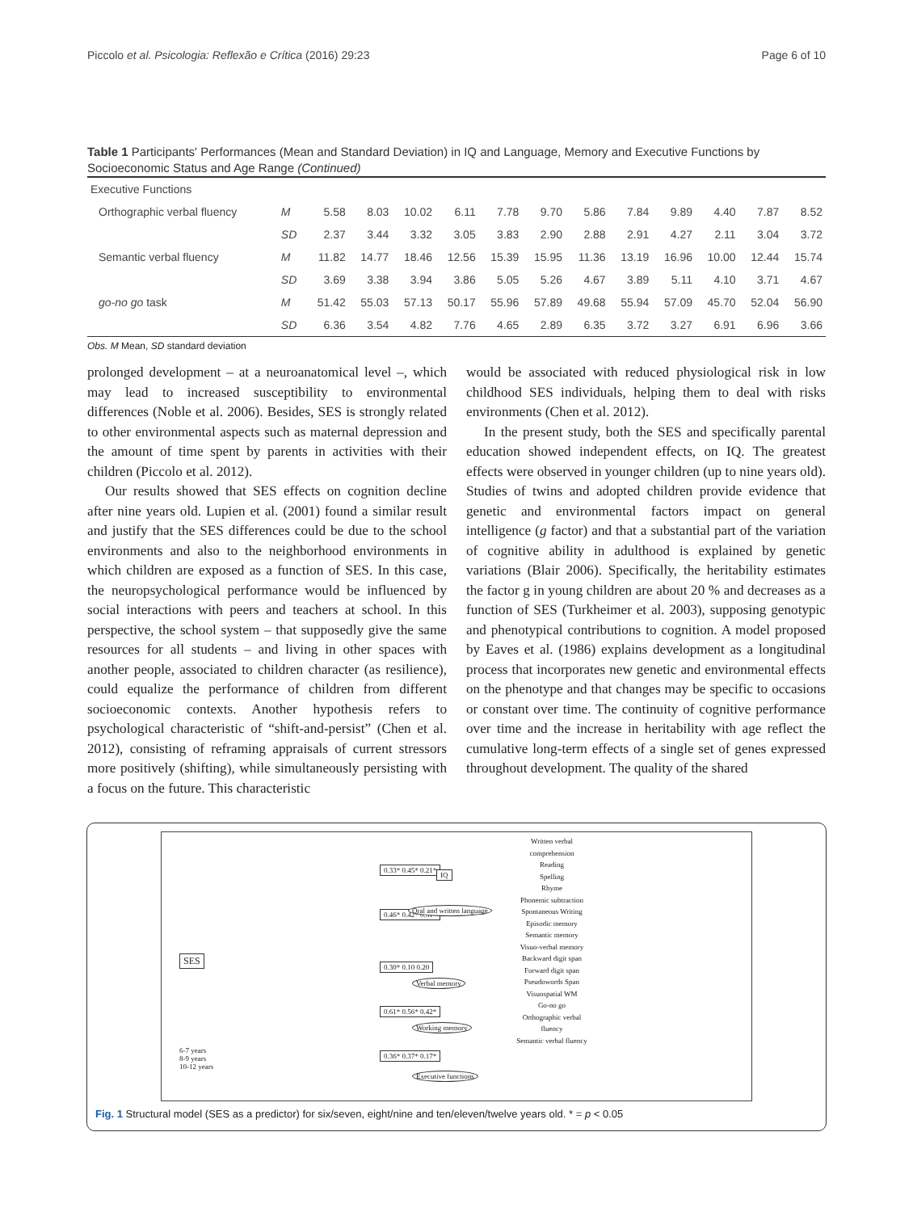Piccolo et al. Psicologia: Reflexão e Crítica (2016) 29:23 Page 6 of 10
Table 1 Participants' Performances (Mean and Standard Deviation) in IQ and Language, Memory and Executive Functions by Socioeconomic Status and Age Range (Continued)
| Executive Functions | | | | | | | | | | | | | |
| Orthographic verbal fluency | M | 5.58 | 8.03 | 10.02 | 6.11 | 7.78 | 9.70 | 5.86 | 7.84 | 9.89 | 4.40 | 7.87 | 8.52 |
| | SD | 2.37 | 3.44 | 3.32 | 3.05 | 3.83 | 2.90 | 2.88 | 2.91 | 4.27 | 2.11 | 3.04 | 3.72 |
| Semantic verbal fluency | M | 11.82 | 14.77 | 18.46 | 12.56 | 15.39 | 15.95 | 11.36 | 13.19 | 16.96 | 10.00 | 12.44 | 15.74 |
| | SD | 3.69 | 3.38 | 3.94 | 3.86 | 5.05 | 5.26 | 4.67 | 3.89 | 5.11 | 4.10 | 3.71 | 4.67 |
| go-no go task | M | 51.42 | 55.03 | 57.13 | 50.17 | 55.96 | 57.89 | 49.68 | 55.94 | 57.09 | 45.70 | 52.04 | 56.90 |
| | SD | 6.36 | 3.54 | 4.82 | 7.76 | 4.65 | 2.89 | 6.35 | 3.72 | 3.27 | 6.91 | 6.96 | 3.66 |
Obs. M Mean, SD standard deviation
prolonged development – at a neuroanatomical level –, which may lead to increased susceptibility to environmental differences (Noble et al. 2006). Besides, SES is strongly related to other environmental aspects such as maternal depression and the amount of time spent by parents in activities with their children (Piccolo et al. 2012).
Our results showed that SES effects on cognition decline after nine years old. Lupien et al. (2001) found a similar result and justify that the SES differences could be due to the school environments and also to the neighborhood environments in which children are exposed as a function of SES. In this case, the neuropsychological performance would be influenced by social interactions with peers and teachers at school. In this perspective, the school system – that supposedly give the same resources for all students – and living in other spaces with another people, associated to children character (as resilience), could equalize the performance of children from different socioeconomic contexts. Another hypothesis refers to psychological characteristic of “shift-and-persist” (Chen et al. 2012), consisting of reframing appraisals of current stressors more positively (shifting), while simultaneously persisting with a focus on the future. This characteristic
would be associated with reduced physiological risk in low childhood SES individuals, helping them to deal with risks environments (Chen et al. 2012).
In the present study, both the SES and specifically parental education showed independent effects, on IQ. The greatest effects were observed in younger children (up to nine years old). Studies of twins and adopted children provide evidence that genetic and environmental factors impact on general intelligence (g factor) and that a substantial part of the variation of cognitive ability in adulthood is explained by genetic variations (Blair 2006). Specifically, the heritability estimates the factor g in young children are about 20 % and decreases as a function of SES (Turkheimer et al. 2003), supposing genotypic and phenotypical contributions to cognition. A model proposed by Eaves et al. (1986) explains development as a longitudinal process that incorporates new genetic and environmental effects on the phenotype and that changes may be specific to occasions or constant over time. The continuity of cognitive performance over time and the increase in heritability with age reflect the cumulative long-term effects of a single set of genes expressed throughout development. The quality of the shared
SES
0.33* 0.45* 0.21*
IQ
0.46* 0.42* 0.31* Oral and written language
0.30* 0.10 0.20
Verbal memory
0.61* 0.56* 0.42*
Working memory
0.36* 0.37* 0.17*
Executive functions
6-7 years
8-9 years
10-12 years
Written verbal comprehension
Reading
Spelling
Rhyme
Phonemic subtraction
Spontaneous Writing
Episodic memory
Semantic memory
Visuo-verbal memory
Backward digit span
Forward digit span
Pseudowords Span
Visuospatial WM
Go-no go
Orthographic verbal fluency
Semantic verbal fluency
Fig. 1 Structural model (SES as a predictor) for six/seven, eight/nine and ten/eleven/twelve years old. * = p < 0.05